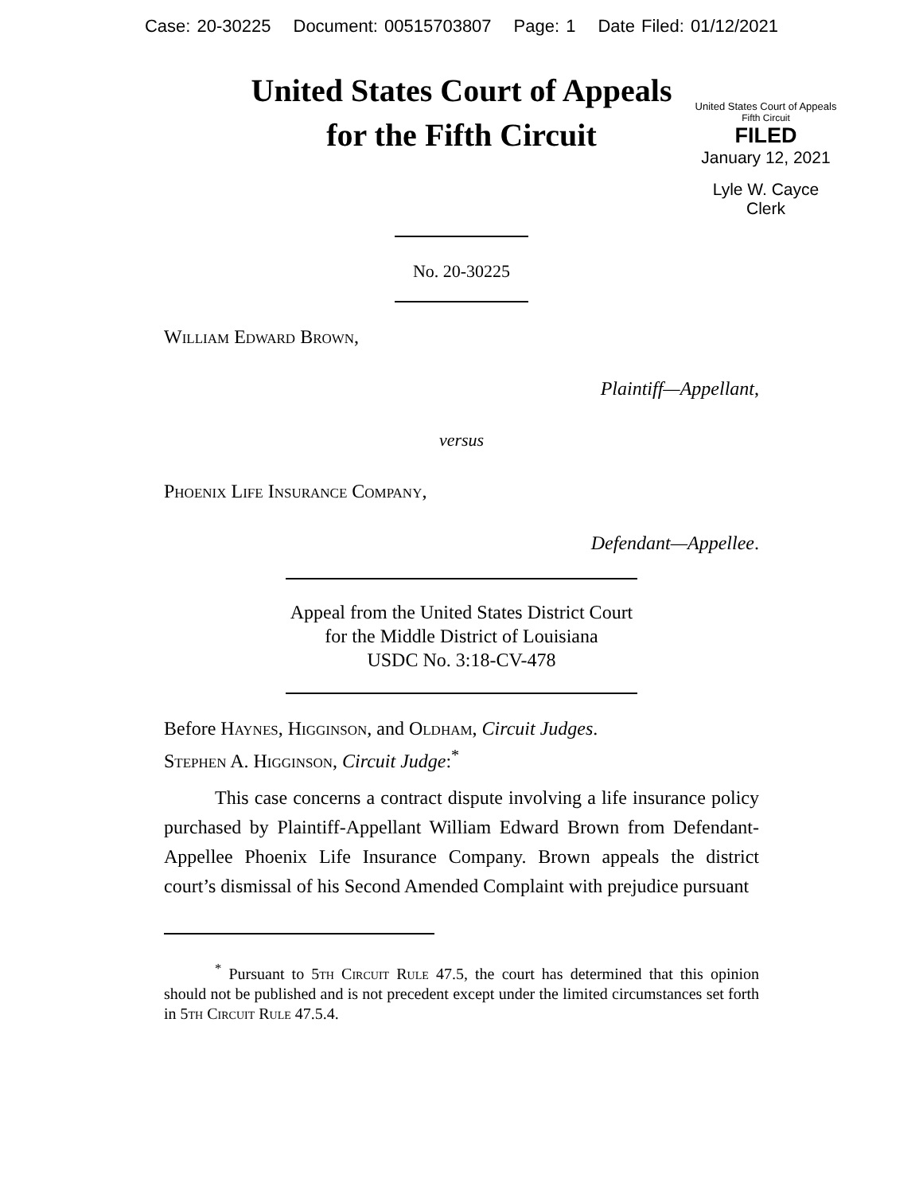Case: 20-30225 Document: 00515703807 Page: 1 Date Filed: 01/12/2021
United States Court of Appeals
for the Fifth Circuit
United States Court of Appeals
Fifth Circuit
FILED
January 12, 2021
Lyle W. Cayce
Clerk
No. 20-30225
William Edward Brown,
Plaintiff—Appellant,
versus
Phoenix Life Insurance Company,
Defendant—Appellee.
Appeal from the United States District Court
for the Middle District of Louisiana
USDC No. 3:18-CV-478
Before Haynes, Higginson, and Oldham, Circuit Judges.
Stephen A. Higginson, Circuit Judge:<sup>*</sup>
This case concerns a contract dispute involving a life insurance policy purchased by Plaintiff-Appellant William Edward Brown from Defendant-Appellee Phoenix Life Insurance Company. Brown appeals the district court’s dismissal of his Second Amended Complaint with prejudice pursuant
<sup>*</sup> Pursuant to 5th Circuit Rule 47.5, the court has determined that this opinion should not be published and is not precedent except under the limited circumstances set forth in 5th Circuit Rule 47.5.4.